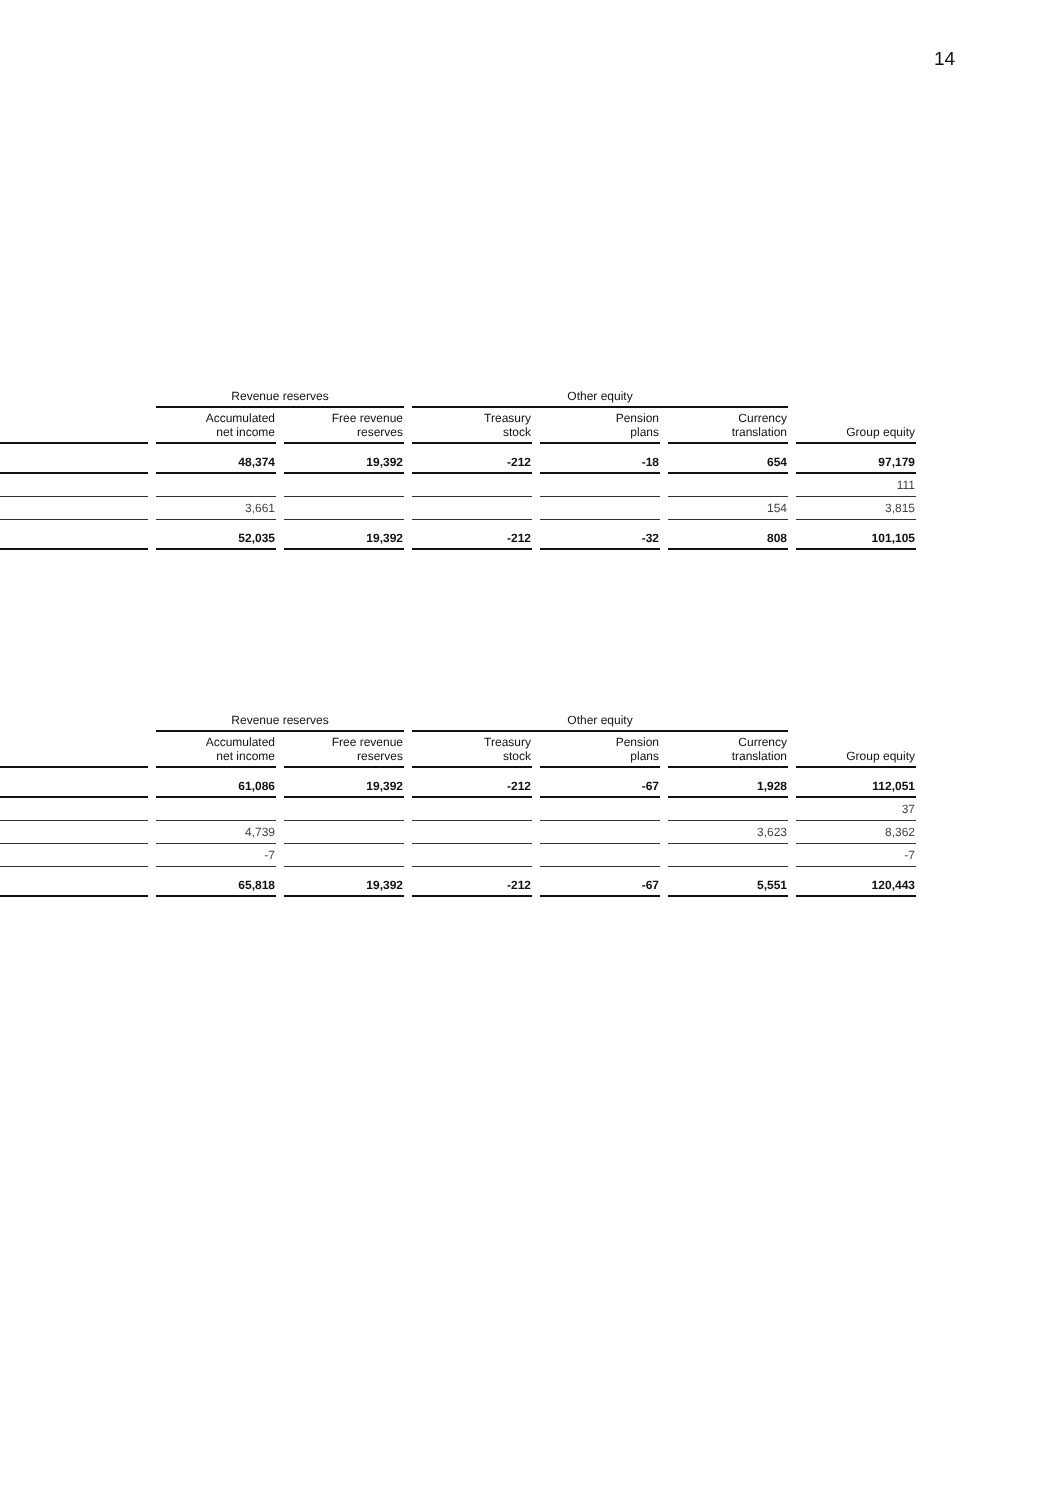14
| | Revenue reserves | | Other equity | | | |
| --- | --- | --- | --- | --- | --- | --- |
| | Accumulated net income | Free revenue reserves | Treasury stock | Pension plans | Currency translation | Group equity |
| | 48,374 | 19,392 | -212 | -18 | 654 | 97,179 |
| | | | | | | 111 |
| | 3,661 | | | | 154 | 3,815 |
| | 52,035 | 19,392 | -212 | -32 | 808 | 101,105 |
| | Revenue reserves | | Other equity | | | |
| --- | --- | --- | --- | --- | --- | --- |
| | Accumulated net income | Free revenue reserves | Treasury stock | Pension plans | Currency translation | Group equity |
| | 61,086 | 19,392 | -212 | -67 | 1,928 | 112,051 |
| | | | | | | 37 |
| | 4,739 | | | | 3,623 | 8,362 |
| | -7 | | | | | -7 |
| | 65,818 | 19,392 | -212 | -67 | 5,551 | 120,443 |